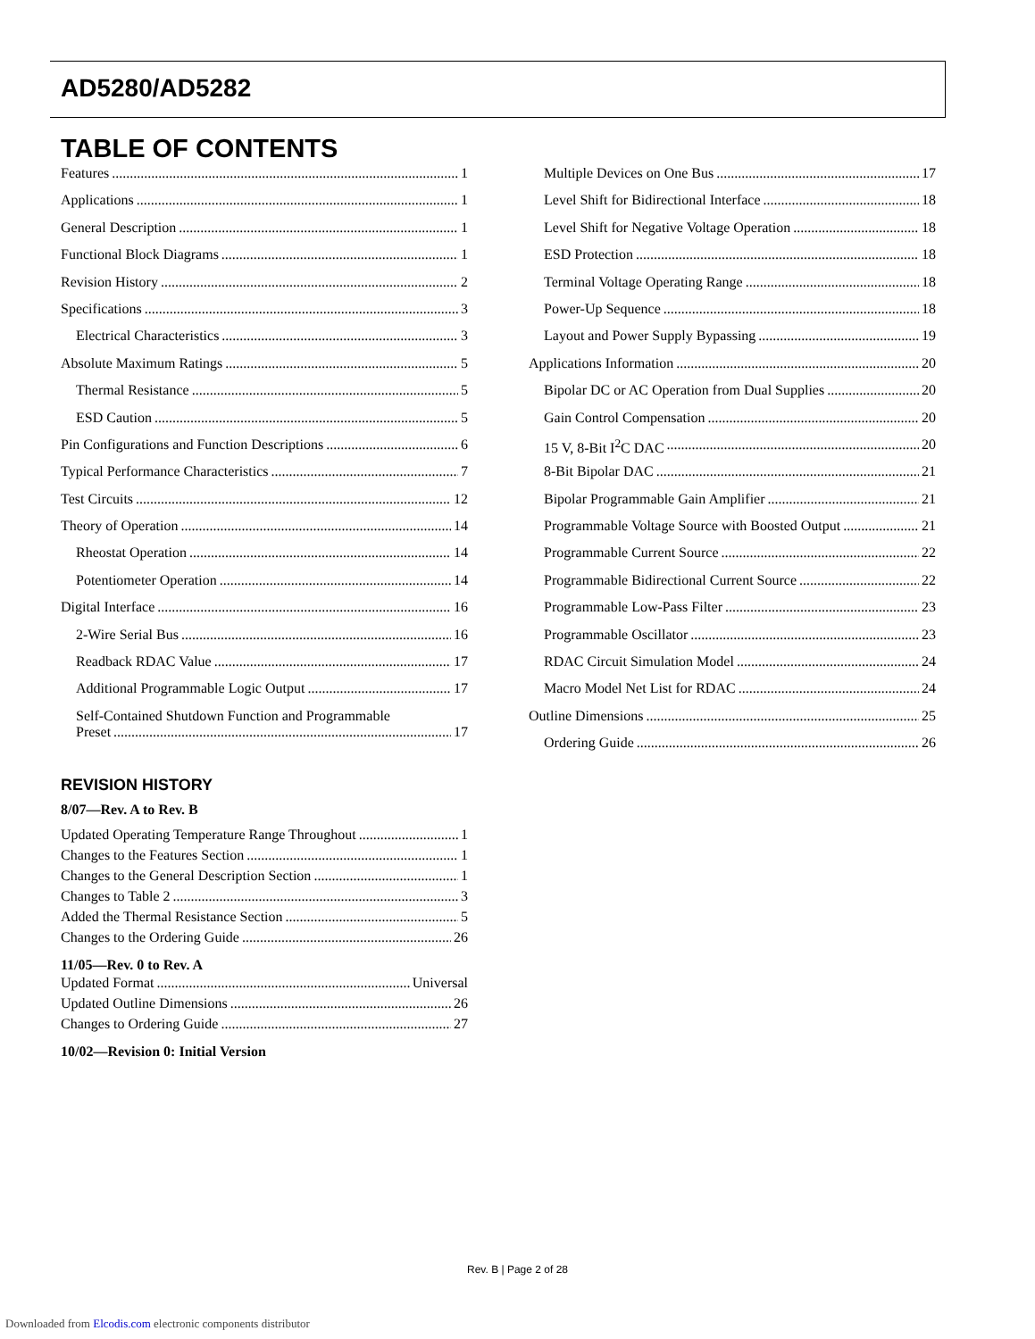AD5280/AD5282
TABLE OF CONTENTS
Features 1
Applications 1
General Description 1
Functional Block Diagrams 1
Revision History 2
Specifications 3
Electrical Characteristics 3
Absolute Maximum Ratings 5
Thermal Resistance 5
ESD Caution 5
Pin Configurations and Function Descriptions 6
Typical Performance Characteristics 7
Test Circuits 12
Theory of Operation 14
Rheostat Operation 14
Potentiometer Operation 14
Digital Interface 16
2-Wire Serial Bus 16
Readback RDAC Value 17
Additional Programmable Logic Output 17
Self-Contained Shutdown Function and Programmable
Preset 17
REVISION HISTORY
8/07—Rev. A to Rev. B
Updated Operating Temperature Range Throughout 1
Changes to the Features Section 1
Changes to the General Description Section 1
Changes to Table 2 3
Added the Thermal Resistance Section 5
Changes to the Ordering Guide 26
11/05—Rev. 0 to Rev. A
Updated Format Universal
Updated Outline Dimensions 26
Changes to Ordering Guide 27
10/02—Revision 0: Initial Version
Multiple Devices on One Bus 17
Level Shift for Bidirectional Interface 18
Level Shift for Negative Voltage Operation 18
ESD Protection 18
Terminal Voltage Operating Range 18
Power-Up Sequence 18
Layout and Power Supply Bypassing 19
Applications Information 20
Bipolar DC or AC Operation from Dual Supplies 20
Gain Control Compensation 20
15 V, 8-Bit I<sup>2</sup>C DAC 20
8-Bit Bipolar DAC 21
Bipolar Programmable Gain Amplifier 21
Programmable Voltage Source with Boosted Output 21
Programmable Current Source 22
Programmable Bidirectional Current Source 22
Programmable Low-Pass Filter 23
Programmable Oscillator 23
RDAC Circuit Simulation Model 24
Macro Model Net List for RDAC 24
Outline Dimensions 25
Ordering Guide 26
Rev. B | Page 2 of 28
Downloaded from Elcodis.com electronic components distributor